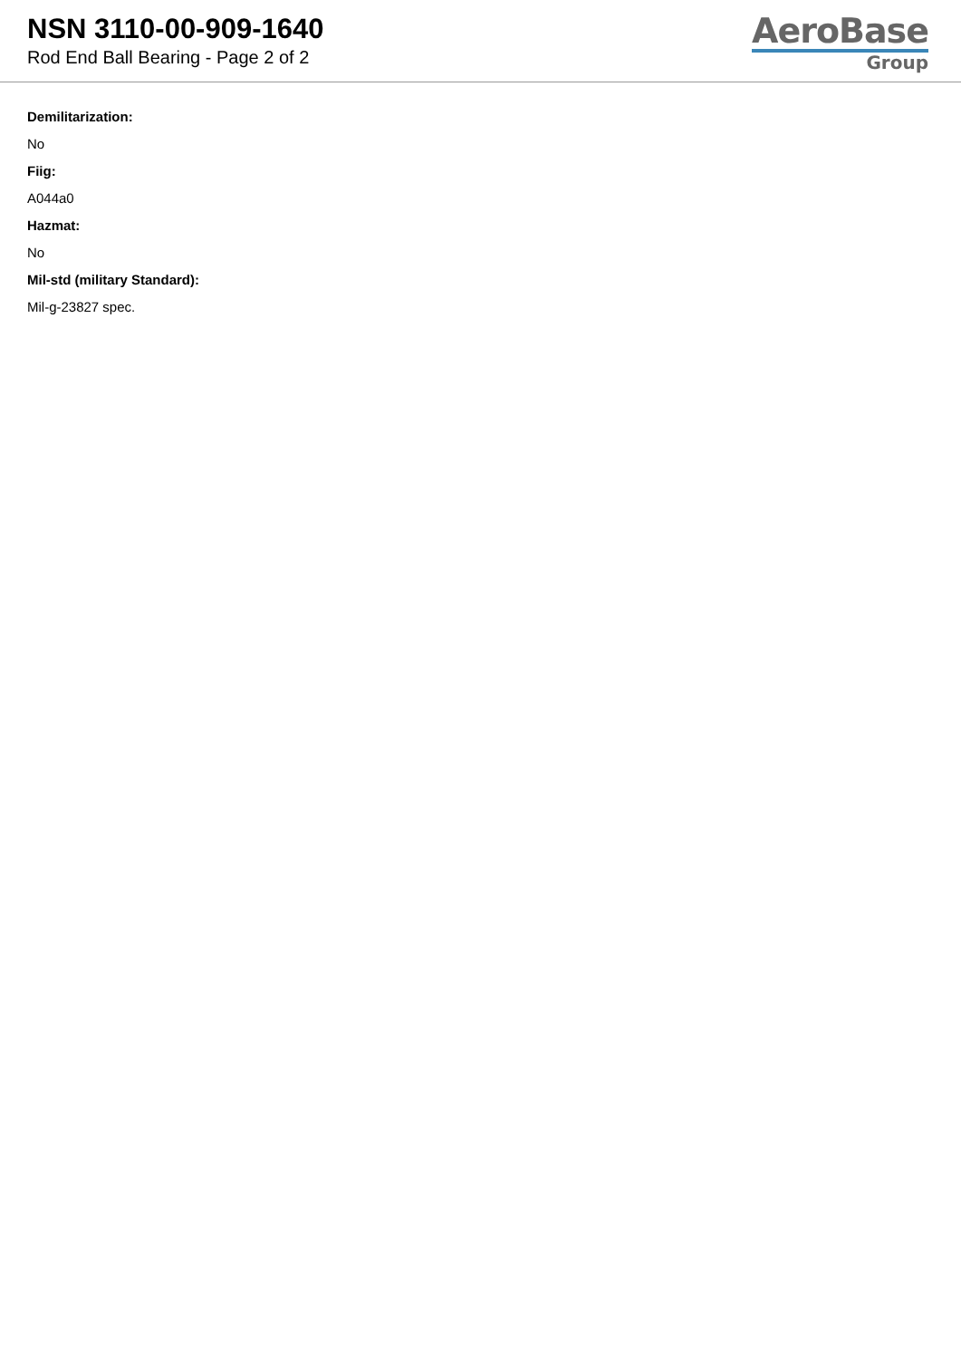NSN 3110-00-909-1640
Rod End Ball Bearing - Page 2 of 2
AeroBase
Group
Demilitarization:
No
Fiig:
A044a0
Hazmat:
No
Mil-std (military Standard):
Mil-g-23827 spec.